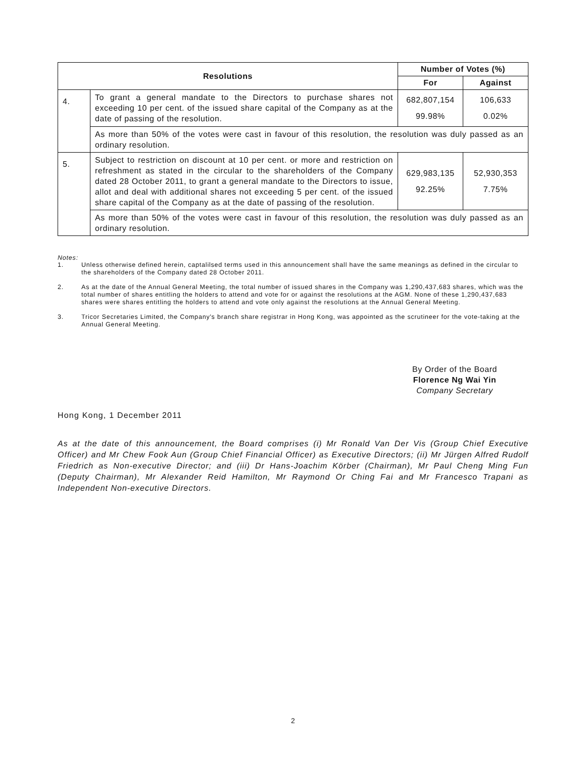| Resolutions | | Number of Votes (%) | |
| --- | --- | --- | --- |
| | | For | Against |
| 4. | To grant a general mandate to the Directors to purchase shares not exceeding 10 per cent. of the issued share capital of the Company as at the date of passing of the resolution. | 682,807,154 99.98% | 106,633 0.02% |
| | As more than 50% of the votes were cast in favour of this resolution, the resolution was duly passed as an ordinary resolution. | | |
| 5. | Subject to restriction on discount at 10 per cent. or more and restriction on refreshment as stated in the circular to the shareholders of the Company dated 28 October 2011, to grant a general mandate to the Directors to issue, allot and deal with additional shares not exceeding 5 per cent. of the issued share capital of the Company as at the date of passing of the resolution. | 629,983,135 92.25% | 52,930,353 7.75% |
| | As more than 50% of the votes were cast in favour of this resolution, the resolution was duly passed as an ordinary resolution. | | |
Notes:
1. Unless otherwise defined herein, captalilsed terms used in this announcement shall have the same meanings as defined in the circular to the shareholders of the Company dated 28 October 2011.
2. As at the date of the Annual General Meeting, the total number of issued shares in the Company was 1,290,437,683 shares, which was the total number of shares entitling the holders to attend and vote for or against the resolutions at the AGM. None of these 1,290,437,683 shares were shares entitling the holders to attend and vote only against the resolutions at the Annual General Meeting.
3. Tricor Secretaries Limited, the Company's branch share registrar in Hong Kong, was appointed as the scrutineer for the vote-taking at the Annual General Meeting.
By Order of the Board
Florence Ng Wai Yin
Company Secretary
Hong Kong, 1 December 2011
As at the date of this announcement, the Board comprises (i) Mr Ronald Van Der Vis (Group Chief Executive Officer) and Mr Chew Fook Aun (Group Chief Financial Officer) as Executive Directors; (ii) Mr Jürgen Alfred Rudolf Friedrich as Non-executive Director; and (iii) Dr Hans-Joachim Körber (Chairman), Mr Paul Cheng Ming Fun (Deputy Chairman), Mr Alexander Reid Hamilton, Mr Raymond Or Ching Fai and Mr Francesco Trapani as Independent Non-executive Directors.
2